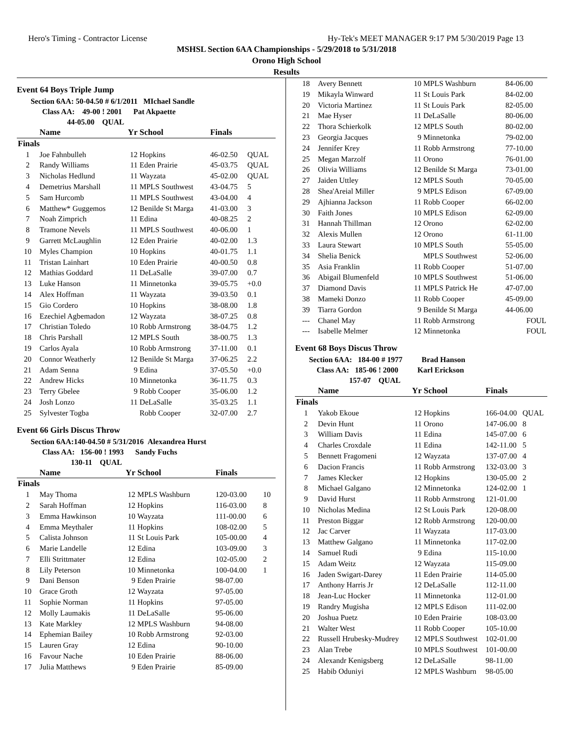Hero's Timing - Contractor License Hy-Tek's MEET MANAGER 9:17 PM 5/30/2019 Page 13
MSHSL Section 6AA Championships - 5/29/2018 to 5/31/2018
Orono High School
Results
Event 64 Boys Triple Jump
Section 6AA: 50-04.50 # 6/1/2011 MIchael Sandle
Class AA: 49-00 ! 2001 Pat Akpaette
44-05.00 QUAL
| | Name | Yr | School | Finals | |
| --- | --- | --- | --- | --- | --- |
| Finals | | | | | |
| 1 | Joe Fahnbulleh | 12 | Hopkins | 46-02.50 | QUAL |
| 2 | Randy Williams | 11 | Eden Prairie | 45-03.75 | QUAL |
| 3 | Nicholas Hedlund | 11 | Wayzata | 45-02.00 | QUAL |
| 4 | Demetrius Marshall | 11 | MPLS Southwest | 43-04.75 | 5 |
| 5 | Sam Hurcomb | 11 | MPLS Southwest | 43-04.00 | 4 |
| 6 | Matthew* Guggemos | 12 | Benilde St Marga | 41-03.00 | 3 |
| 7 | Noah Zimprich | 11 | Edina | 40-08.25 | 2 |
| 8 | Tramone Nevels | 11 | MPLS Southwest | 40-06.00 | 1 |
| 9 | Garrett McLaughlin | 12 | Eden Prairie | 40-02.00 | 1.3 |
| 10 | Myles Champion | 10 | Hopkins | 40-01.75 | 1.1 |
| 11 | Tristan Lainhart | 10 | Eden Prairie | 40-00.50 | 0.8 |
| 12 | Mathias Goddard | 11 | DeLaSalle | 39-07.00 | 0.7 |
| 13 | Luke Hanson | 11 | Minnetonka | 39-05.75 | +0.0 |
| 14 | Alex Hoffman | 11 | Wayzata | 39-03.50 | 0.1 |
| 15 | Gio Cordero | 10 | Hopkins | 38-08.00 | 1.8 |
| 16 | Ezechiel Agbemadon | 12 | Wayzata | 38-07.25 | 0.8 |
| 17 | Christian Toledo | 10 | Robb Armstrong | 38-04.75 | 1.2 |
| 18 | Chris Parshall | 12 | MPLS South | 38-00.75 | 1.3 |
| 19 | Carlos Ayala | 10 | Robb Armstrong | 37-11.00 | 0.1 |
| 20 | Connor Weatherly | 12 | Benilde St Marga | 37-06.25 | 2.2 |
| 21 | Adam Senna | 9 | Edina | 37-05.50 | +0.0 |
| 22 | Andrew Hicks | 10 | Minnetonka | 36-11.75 | 0.3 |
| 23 | Terry Gbelee | 9 | Robb Cooper | 35-06.00 | 1.2 |
| 24 | Josh Lonzo | 11 | DeLaSalle | 35-03.25 | 1.1 |
| 25 | Sylvester Togba | | Robb Cooper | 32-07.00 | 2.7 |
Event 66 Girls Discus Throw
Section 6AA:140-04.50 # 5/31/2016 Alexandrea Hurst
Class AA: 156-00 ! 1993 Sandy Fuchs
130-11 QUAL
| | Name | Yr | School | Finals | |
| --- | --- | --- | --- | --- | --- |
| Finals | | | | | |
| 1 | May Thoma | 12 | MPLS Washburn | 120-03.00 | 10 |
| 2 | Sarah Hoffman | 12 | Hopkins | 116-03.00 | 8 |
| 3 | Emma Hawkinson | 10 | Wayzata | 111-00.00 | 6 |
| 4 | Emma Meythaler | 11 | Hopkins | 108-02.00 | 5 |
| 5 | Calista Johnson | 11 | St Louis Park | 105-00.00 | 4 |
| 6 | Marie Landelle | 12 | Edina | 103-09.00 | 3 |
| 7 | Elli Strittmater | 12 | Edina | 102-05.00 | 2 |
| 8 | Lily Peterson | 10 | Minnetonka | 100-04.00 | 1 |
| 9 | Dani Benson | 9 | Eden Prairie | 98-07.00 | |
| 10 | Grace Groth | 12 | Wayzata | 97-05.00 | |
| 11 | Sophie Norman | 11 | Hopkins | 97-05.00 | |
| 12 | Molly Laumakis | 11 | DeLaSalle | 95-06.00 | |
| 13 | Kate Markley | 12 | MPLS Washburn | 94-08.00 | |
| 14 | Ephemian Bailey | 10 | Robb Armstrong | 92-03.00 | |
| 15 | Lauren Gray | 12 | Edina | 90-10.00 | |
| 16 | Favour Nache | 10 | Eden Prairie | 88-06.00 | |
| 17 | Julia Matthews | 9 | Eden Prairie | 85-09.00 | |
| 18 | Avery Bennett | 10 | MPLS Washburn | 84-06.00 |
| 19 | Mikayla Winward | 11 | St Louis Park | 84-02.00 |
| 20 | Victoria Martinez | 11 | St Louis Park | 82-05.00 |
| 21 | Mae Hyser | 11 | DeLaSalle | 80-06.00 |
| 22 | Thora Schierkolk | 12 | MPLS South | 80-02.00 |
| 23 | Georgia Jacques | 9 | Minnetonka | 79-02.00 |
| 24 | Jennifer Krey | 11 | Robb Armstrong | 77-10.00 |
| 25 | Megan Marzolf | 11 | Orono | 76-01.00 |
| 26 | Olivia Williams | 12 | Benilde St Marga | 73-01.00 |
| 27 | Jaiden Uttley | 12 | MPLS South | 70-05.00 |
| 28 | Shea'Areial Miller | 9 | MPLS Edison | 67-09.00 |
| 29 | Ajhianna Jackson | 11 | Robb Cooper | 66-02.00 |
| 30 | Faith Jones | 10 | MPLS Edison | 62-09.00 |
| 31 | Hannah Thillman | 12 | Orono | 62-02.00 |
| 32 | Alexis Mullen | 12 | Orono | 61-11.00 |
| 33 | Laura Stewart | 10 | MPLS South | 55-05.00 |
| 34 | Shelia Benick | | MPLS Southwest | 52-06.00 |
| 35 | Asia Franklin | 11 | Robb Cooper | 51-07.00 |
| 36 | Abigail Blumenfeld | 10 | MPLS Southwest | 51-06.00 |
| 37 | Diamond Davis | 11 | MPLS Patrick He | 47-07.00 |
| 38 | Mameki Donzo | 11 | Robb Cooper | 45-09.00 |
| 39 | Tiarra Gordon | 9 | Benilde St Marga | 44-06.00 |
| --- | Chanel May | 11 | Robb Armstrong | FOUL |
| --- | Isabelle Melmer | 12 | Minnetonka | FOUL |
Event 68 Boys Discus Throw
Section 6AA: 184-00 # 1977 Brad Hanson
Class AA: 185-06 ! 2000 Karl Erickson
157-07 QUAL
| | Name | Yr | School | Finals | |
| --- | --- | --- | --- | --- | --- |
| Finals | | | | | |
| 1 | Yakob Ekoue | 12 | Hopkins | 166-04.00 | QUAL |
| 2 | Devin Hunt | 11 | Orono | 147-06.00 | 8 |
| 3 | William Davis | 11 | Edina | 145-07.00 | 6 |
| 4 | Charles Croxdale | 11 | Edina | 142-11.00 | 5 |
| 5 | Bennett Fragomeni | 12 | Wayzata | 137-07.00 | 4 |
| 6 | Dacion Francis | 11 | Robb Armstrong | 132-03.00 | 3 |
| 7 | James Klecker | 12 | Hopkins | 130-05.00 | 2 |
| 8 | Michael Galgano | 12 | Minnetonka | 124-02.00 | 1 |
| 9 | David Hurst | 11 | Robb Armstrong | 121-01.00 | |
| 10 | Nicholas Medina | 12 | St Louis Park | 120-08.00 | |
| 11 | Preston Biggar | 12 | Robb Armstrong | 120-00.00 | |
| 12 | Jac Carver | 11 | Wayzata | 117-03.00 | |
| 13 | Matthew Galgano | 11 | Minnetonka | 117-02.00 | |
| 14 | Samuel Rudi | 9 | Edina | 115-10.00 | |
| 15 | Adam Weitz | 12 | Wayzata | 115-09.00 | |
| 16 | Jaden Swigart-Darey | 11 | Eden Prairie | 114-05.00 | |
| 17 | Anthony Harris Jr | 12 | DeLaSalle | 112-11.00 | |
| 18 | Jean-Luc Hocker | 11 | Minnetonka | 112-01.00 | |
| 19 | Randry Mugisha | 12 | MPLS Edison | 111-02.00 | |
| 20 | Joshua Puetz | 10 | Eden Prairie | 108-03.00 | |
| 21 | Walter West | 11 | Robb Cooper | 105-10.00 | |
| 22 | Russell Hrubesky-Mudrey | 12 | MPLS Southwest | 102-01.00 | |
| 23 | Alan Trebe | 10 | MPLS Southwest | 101-00.00 | |
| 24 | Alexandr Kenigsberg | 12 | DeLaSalle | 98-11.00 | |
| 25 | Habib Oduniyi | 12 | MPLS Washburn | 98-05.00 | |